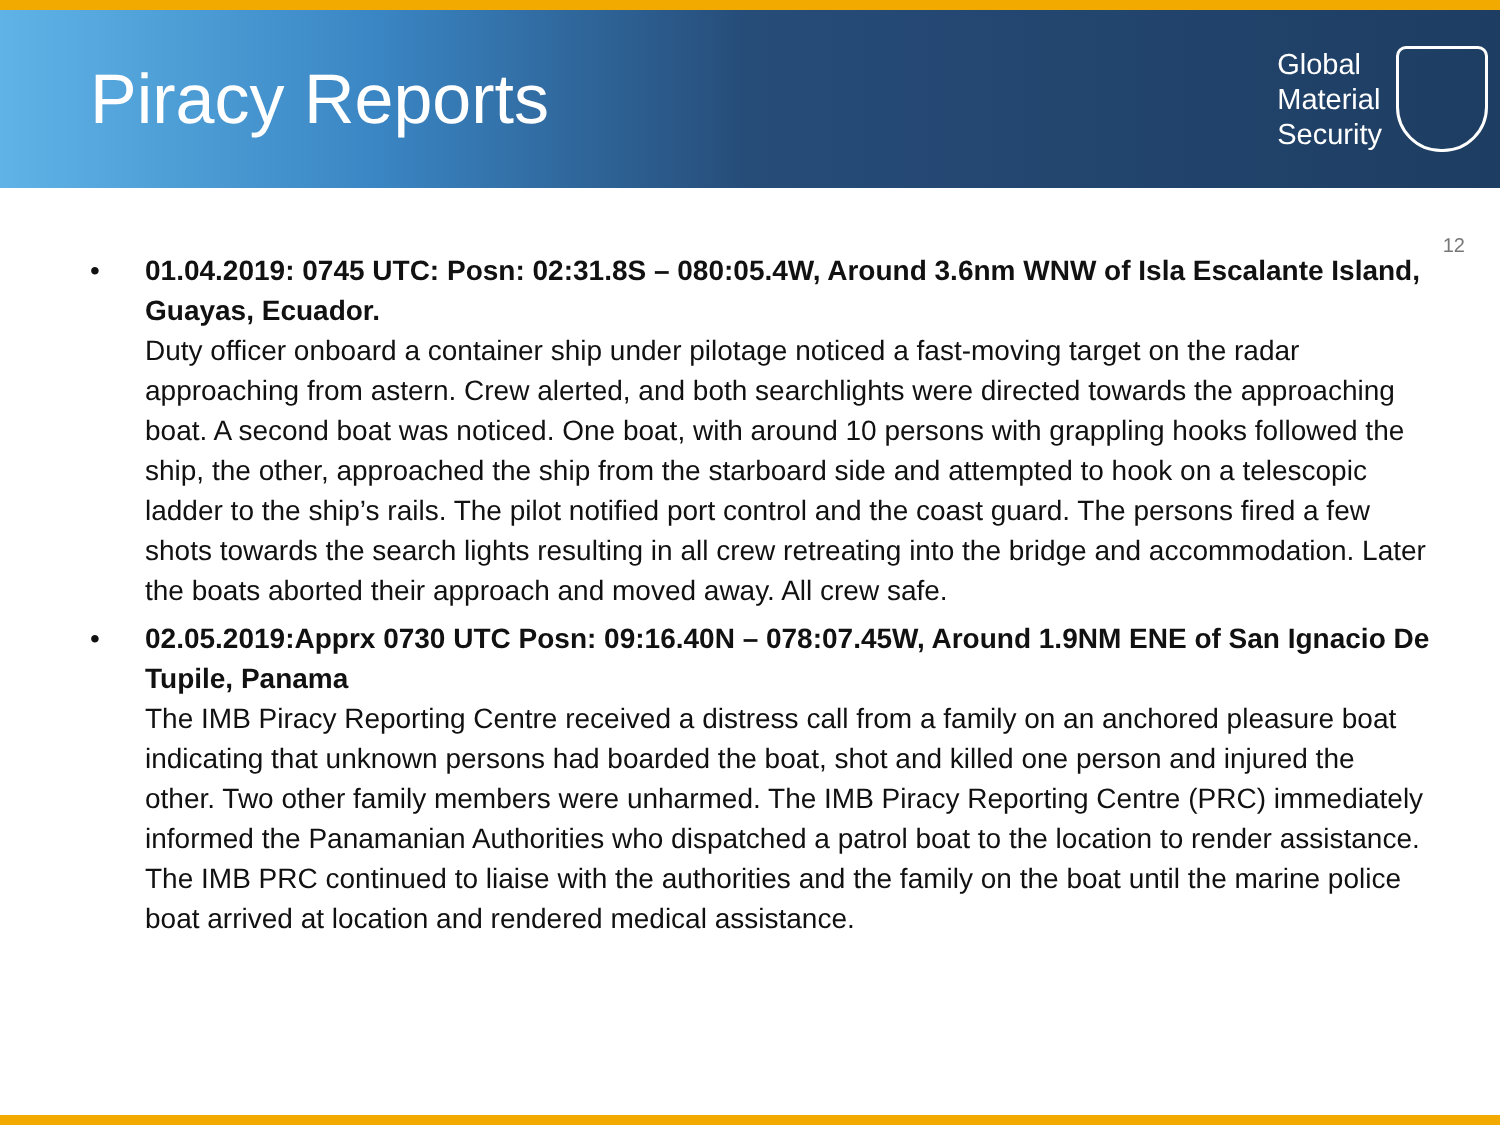Piracy Reports
Global
Material
Security
12
• 01.04.2019: 0745 UTC: Posn: 02:31.8S – 080:05.4W, Around 3.6nm WNW of Isla Escalante Island, Guayas, Ecuador.
Duty officer onboard a container ship under pilotage noticed a fast-moving target on the radar approaching from astern. Crew alerted, and both searchlights were directed towards the approaching boat. A second boat was noticed. One boat, with around 10 persons with grappling hooks followed the ship, the other, approached the ship from the starboard side and attempted to hook on a telescopic ladder to the ship’s rails. The pilot notified port control and the coast guard. The persons fired a few shots towards the search lights resulting in all crew retreating into the bridge and accommodation. Later the boats aborted their approach and moved away. All crew safe.
• 02.05.2019:Apprx 0730 UTC Posn: 09:16.40N – 078:07.45W, Around 1.9NM ENE of San Ignacio De Tupile, Panama
The IMB Piracy Reporting Centre received a distress call from a family on an anchored pleasure boat indicating that unknown persons had boarded the boat, shot and killed one person and injured the other. Two other family members were unharmed. The IMB Piracy Reporting Centre (PRC) immediately informed the Panamanian Authorities who dispatched a patrol boat to the location to render assistance. The IMB PRC continued to liaise with the authorities and the family on the boat until the marine police boat arrived at location and rendered medical assistance.